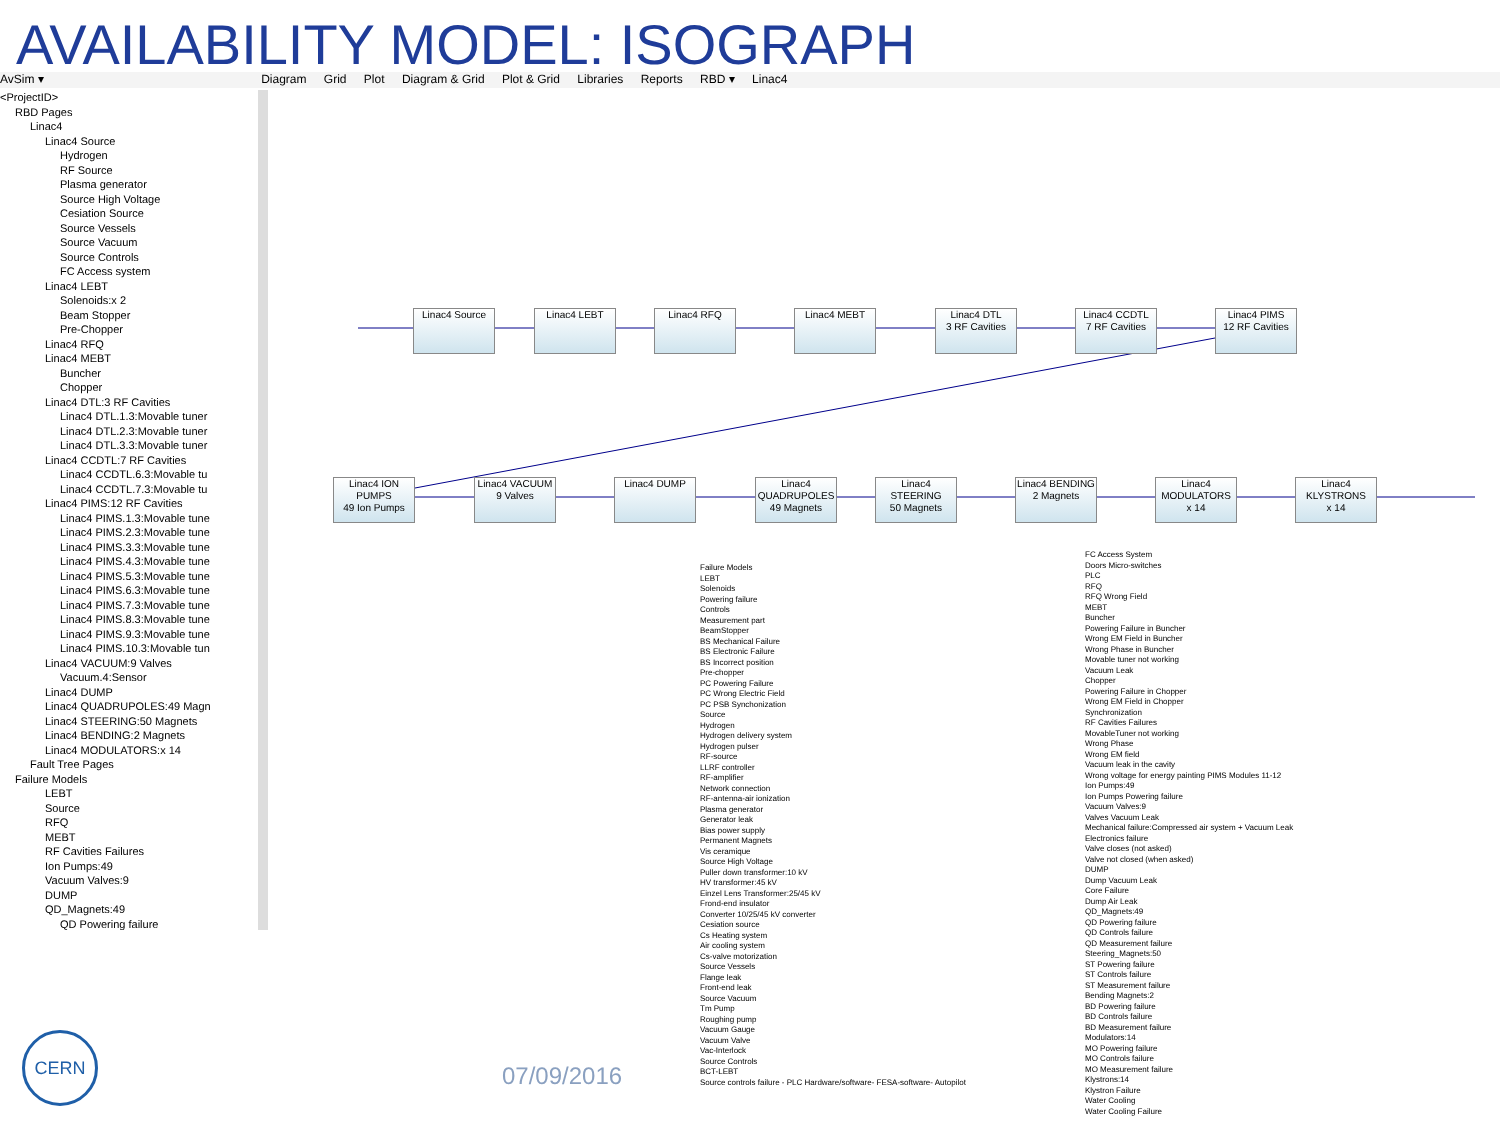AVAILABILITY MODEL: ISOGRAPH
AvSim ▾ Diagram Grid Plot Diagram & Grid Plot & Grid Libraries Reports RBD ▾ Linac4
<ProjectID>
RBD Pages
Linac4
Linac4 Source
Hydrogen
RF Source
Plasma generator
Source High Voltage
Cesiation Source
Source Vessels
Source Vacuum
Source Controls
FC Access system
Linac4 LEBT
Solenoids:x 2
Beam Stopper
Pre-Chopper
Linac4 RFQ
Linac4 MEBT
Buncher
Chopper
Linac4 DTL:3 RF Cavities
Linac4 DTL.1.3:Movable tuner
Linac4 DTL.2.3:Movable tuner
Linac4 DTL.3.3:Movable tuner
Linac4 CCDTL:7 RF Cavities
Linac4 CCDTL.6.3:Movable tu
Linac4 CCDTL.7.3:Movable tu
Linac4 PIMS:12 RF Cavities
Linac4 PIMS.1.3:Movable tune
Linac4 PIMS.2.3:Movable tune
Linac4 PIMS.3.3:Movable tune
Linac4 PIMS.4.3:Movable tune
Linac4 PIMS.5.3:Movable tune
Linac4 PIMS.6.3:Movable tune
Linac4 PIMS.7.3:Movable tune
Linac4 PIMS.8.3:Movable tune
Linac4 PIMS.9.3:Movable tune
Linac4 PIMS.10.3:Movable tun
Linac4 VACUUM:9 Valves
Vacuum.4:Sensor
Linac4 DUMP
Linac4 QUADRUPOLES:49 Magn
Linac4 STEERING:50 Magnets
Linac4 BENDING:2 Magnets
Linac4 MODULATORS:x 14
Fault Tree Pages
Failure Models
LEBT
Source
RFQ
MEBT
RF Cavities Failures
Ion Pumps:49
Vacuum Valves:9
DUMP
QD_Magnets:49
QD Powering failure
Linac4 Source Linac4 LEBT Linac4 RFQ Linac4 MEBT
Linac4 DTL
3 RF Cavities
Linac4 CCDTL
7 RF Cavities
Linac4 PIMS
12 RF Cavities
Linac4 ION PUMPS
49 Ion Pumps
Linac4 VACUUM
9 Valves
Linac4 DUMP
Linac4 QUADRUPOLES
49 Magnets
Linac4 STEERING
50 Magnets
Linac4 BENDING
2 Magnets
Linac4 MODULATORS
x 14
Linac4 KLYSTRONS
x 14
Failure Models
LEBT
Solenoids
Powering failure
Controls
Measurement part
BeamStopper
BS Mechanical Failure
BS Electronic Failure
BS Incorrect position
Pre-chopper
PC Powering Failure
PC Wrong Electric Field
PC PSB Synchonization
Source
Hydrogen
Hydrogen delivery system
Hydrogen pulser
RF-source
LLRF controller
RF-amplifier
Network connection
RF-antenna-air ionization
Plasma generator
Generator leak
Bias power supply
Permanent Magnets
Vis ceramique
Source High Voltage
Puller down transformer:10 kV
HV transformer:45 kV
Einzel Lens Transformer:25/45 kV
Frond-end insulator
Converter 10/25/45 kV converter
Cesiation source
Cs Heating system
Air cooling system
Cs-valve motorization
Source Vessels
Flange leak
Front-end leak
Source Vacuum
Tm Pump
Roughing pump
Vacuum Gauge
Vacuum Valve
Vac-Interlock
Source Controls
BCT-LEBT
Source controls failure - PLC Hardware/software- FESA-software- Autopilot
FC Access System
Doors Micro-switches
PLC
RFQ
RFQ Wrong Field
MEBT
Buncher
Powering Failure in Buncher
Wrong EM Field in Buncher
Wrong Phase in Buncher
Movable tuner not working
Vacuum Leak
Chopper
Powering Failure in Chopper
Wrong EM Field in Chopper
Synchronization
RF Cavities Failures
MovableTuner not working
Wrong Phase
Wrong EM field
Vacuum leak in the cavity
Wrong voltage for energy painting PIMS Modules 11-12
Ion Pumps:49
Ion Pumps Powering failure
Vacuum Valves:9
Valves Vacuum Leak
Mechanical failure:Compressed air system + Vacuum Leak
Electronics failure
Valve closes (not asked)
Valve not closed (when asked)
DUMP
Dump Vacuum Leak
Core Failure
Dump Air Leak
QD_Magnets:49
QD Powering failure
QD Controls failure
QD Measurement failure
Steering_Magnets:50
ST Powering failure
ST Controls failure
ST Measurement failure
Bending Magnets:2
BD Powering failure
BD Controls failure
BD Measurement failure
Modulators:14
MO Powering failure
MO Controls failure
MO Measurement failure
Klystrons:14
Klystron Failure
Water Cooling
Water Cooling Failure
CERN
07/09/2016